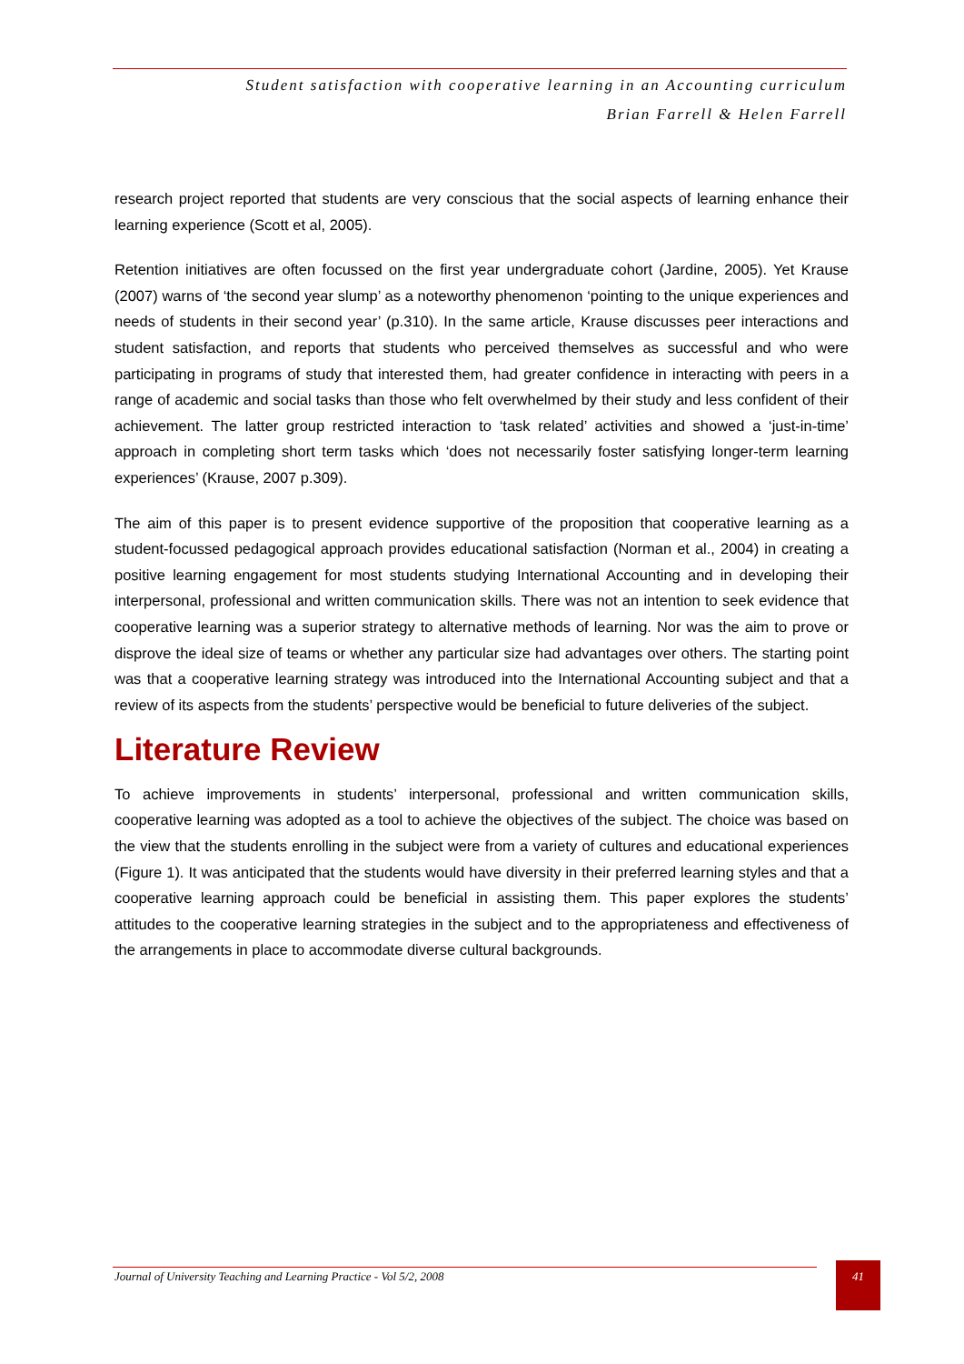Student satisfaction with cooperative learning in an Accounting curriculum
Brian Farrell & Helen Farrell
research project reported that students are very conscious that the social aspects of learning enhance their learning experience (Scott et al, 2005).
Retention initiatives are often focussed on the first year undergraduate cohort (Jardine, 2005). Yet Krause (2007) warns of ‘the second year slump’ as a noteworthy phenomenon ‘pointing to the unique experiences and needs of students in their second year’ (p.310). In the same article, Krause discusses peer interactions and student satisfaction, and reports that students who perceived themselves as successful and who were participating in programs of study that interested them, had greater confidence in interacting with peers in a range of academic and social tasks than those who felt overwhelmed by their study and less confident of their achievement. The latter group restricted interaction to ‘task related’ activities and showed a ‘just-in-time’ approach in completing short term tasks which ‘does not necessarily foster satisfying longer-term learning experiences’ (Krause, 2007 p.309).
The aim of this paper is to present evidence supportive of the proposition that cooperative learning as a student-focussed pedagogical approach provides educational satisfaction (Norman et al., 2004) in creating a positive learning engagement for most students studying International Accounting and in developing their interpersonal, professional and written communication skills. There was not an intention to seek evidence that cooperative learning was a superior strategy to alternative methods of learning. Nor was the aim to prove or disprove the ideal size of teams or whether any particular size had advantages over others. The starting point was that a cooperative learning strategy was introduced into the International Accounting subject and that a review of its aspects from the students’ perspective would be beneficial to future deliveries of the subject.
Literature Review
To achieve improvements in students’ interpersonal, professional and written communication skills, cooperative learning was adopted as a tool to achieve the objectives of the subject. The choice was based on the view that the students enrolling in the subject were from a variety of cultures and educational experiences (Figure 1). It was anticipated that the students would have diversity in their preferred learning styles and that a cooperative learning approach could be beneficial in assisting them. This paper explores the students’ attitudes to the cooperative learning strategies in the subject and to the appropriateness and effectiveness of the arrangements in place to accommodate diverse cultural backgrounds.
Journal of University Teaching and Learning Practice - Vol 5/2, 2008
41